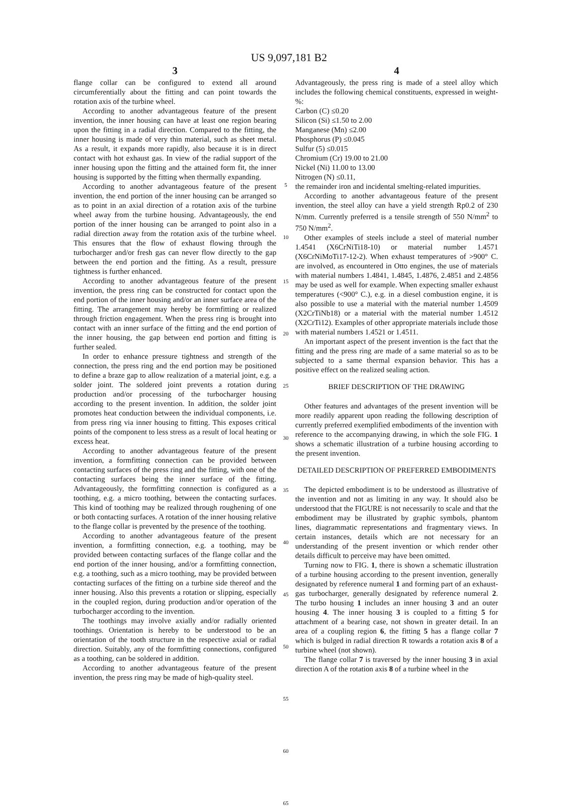US 9,097,181 B2
3
flange collar can be configured to extend all around circumferentially about the fitting and can point towards the rotation axis of the turbine wheel.
According to another advantageous feature of the present invention, the inner housing can have at least one region bearing upon the fitting in a radial direction. Compared to the fitting, the inner housing is made of very thin material, such as sheet metal. As a result, it expands more rapidly, also because it is in direct contact with hot exhaust gas. In view of the radial support of the inner housing upon the fitting and the attained form fit, the inner housing is supported by the fitting when thermally expanding.
According to another advantageous feature of the present invention, the end portion of the inner housing can be arranged so as to point in an axial direction of a rotation axis of the turbine wheel away from the turbine housing. Advantageously, the end portion of the inner housing can be arranged to point also in a radial direction away from the rotation axis of the turbine wheel. This ensures that the flow of exhaust flowing through the turbocharger and/or fresh gas can never flow directly to the gap between the end portion and the fitting. As a result, pressure tightness is further enhanced.
According to another advantageous feature of the present invention, the press ring can be constructed for contact upon the end portion of the inner housing and/or an inner surface area of the fitting. The arrangement may hereby be formfitting or realized through friction engagement. When the press ring is brought into contact with an inner surface of the fitting and the end portion of the inner housing, the gap between end portion and fitting is further sealed.
In order to enhance pressure tightness and strength of the connection, the press ring and the end portion may be positioned to define a braze gap to allow realization of a material joint, e.g. a solder joint. The soldered joint prevents a rotation during production and/or processing of the turbocharger housing according to the present invention. In addition, the solder joint promotes heat conduction between the individual components, i.e. from press ring via inner housing to fitting. This exposes critical points of the component to less stress as a result of local heating or excess heat.
According to another advantageous feature of the present invention, a formfitting connection can be provided between contacting surfaces of the press ring and the fitting, with one of the contacting surfaces being the inner surface of the fitting. Advantageously, the formfitting connection is configured as a toothing, e.g. a micro toothing, between the contacting surfaces. This kind of toothing may be realized through roughening of one or both contacting surfaces. A rotation of the inner housing relative to the flange collar is prevented by the presence of the toothing.
According to another advantageous feature of the present invention, a formfitting connection, e.g. a toothing, may be provided between contacting surfaces of the flange collar and the end portion of the inner housing, and/or a formfitting connection, e.g. a toothing, such as a micro toothing, may be provided between contacting surfaces of the fitting on a turbine side thereof and the inner housing. Also this prevents a rotation or slipping, especially in the coupled region, during production and/or operation of the turbocharger according to the invention.
The toothings may involve axially and/or radially oriented toothings. Orientation is hereby to be understood to be an orientation of the tooth structure in the respective axial or radial direction. Suitably, any of the formfitting connections, configured as a toothing, can be soldered in addition.
According to another advantageous feature of the present invention, the press ring may be made of high-quality steel.
5
10
15
20
25
30
35
40
45
50
55
60
65
4
Advantageously, the press ring is made of a steel alloy which includes the following chemical constituents, expressed in weight-%:
Carbon (C) ≤0.20
Silicon (Si) ≤1.50 to 2.00
Manganese (Mn) ≤2.00
Phosphorus (P) ≤0.045
Sulfur (5) ≤0.015
Chromium (Cr) 19.00 to 21.00
Nickel (Ni) 11.00 to 13.00
Nitrogen (N) ≤0.11,
the remainder iron and incidental smelting-related impurities.
According to another advantageous feature of the present invention, the steel alloy can have a yield strength Rp0.2 of 230 N/mm. Currently preferred is a tensile strength of 550 N/mm<sup>2</sup> to 750 N/mm<sup>2</sup>.
Other examples of steels include a steel of material number 1.4541 (X6CrNiTi18-10) or material number 1.4571 (X6CrNiMoTi17-12-2). When exhaust temperatures of >900° C. are involved, as encountered in Otto engines, the use of materials with material numbers 1.4841, 1.4845, 1.4876, 2.4851 and 2.4856 may be used as well for example. When expecting smaller exhaust temperatures (<900° C.), e.g. in a diesel combustion engine, it is also possible to use a material with the material number 1.4509 (X2CrTiNb18) or a material with the material number 1.4512 (X2CrTi12). Examples of other appropriate materials include those with material numbers 1.4521 or 1.4511.
An important aspect of the present invention is the fact that the fitting and the press ring are made of a same material so as to be subjected to a same thermal expansion behavior. This has a positive effect on the realized sealing action.
BRIEF DESCRIPTION OF THE DRAWING
Other features and advantages of the present invention will be more readily apparent upon reading the following description of currently preferred exemplified embodiments of the invention with reference to the accompanying drawing, in which the sole FIG. 1 shows a schematic illustration of a turbine housing according to the present invention.
DETAILED DESCRIPTION OF PREFERRED EMBODIMENTS
The depicted embodiment is to be understood as illustrative of the invention and not as limiting in any way. It should also be understood that the FIGURE is not necessarily to scale and that the embodiment may be illustrated by graphic symbols, phantom lines, diagrammatic representations and fragmentary views. In certain instances, details which are not necessary for an understanding of the present invention or which render other details difficult to perceive may have been omitted.
Turning now to FIG. 1, there is shown a schematic illustration of a turbine housing according to the present invention, generally designated by reference numeral 1 and forming part of an exhaust-gas turbocharger, generally designated by reference numeral 2. The turbo housing 1 includes an inner housing 3 and an outer housing 4. The inner housing 3 is coupled to a fitting 5 for attachment of a bearing case, not shown in greater detail. In an area of a coupling region 6, the fitting 5 has a flange collar 7 which is bulged in radial direction R towards a rotation axis 8 of a turbine wheel (not shown).
The flange collar 7 is traversed by the inner housing 3 in axial direction A of the rotation axis 8 of a turbine wheel in the